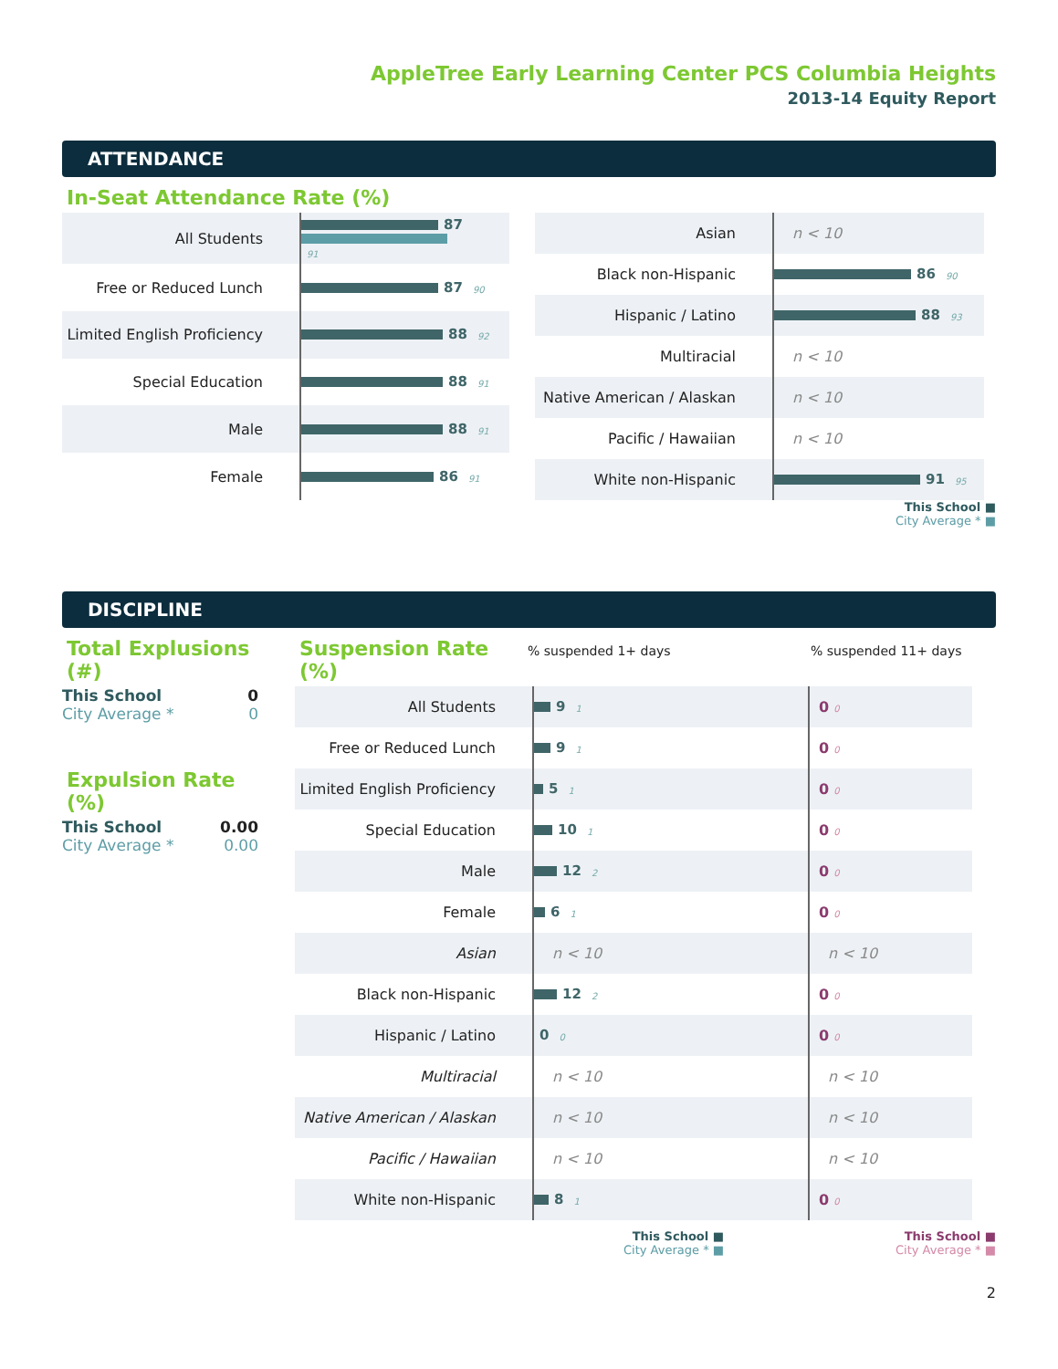AppleTree Early Learning Center PCS Columbia Heights
2013-14 Equity Report
ATTENDANCE
In-Seat Attendance Rate (%)
| All Students | 87 91 |
| Free or Reduced Lunch | 87 90 |
| Limited English Proficiency | 88 92 |
| Special Education | 88 91 |
| Male | 88 91 |
| Female | 86 91 |
| Asian | n < 10 |
| Black non-Hispanic | 86 90 |
| Hispanic / Latino | 88 93 |
| Multiracial | n < 10 |
| Native American / Alaskan | n < 10 |
| Pacific / Hawaiian | n < 10 |
| White non-Hispanic | 91 95 |
This School ■
City Average * ■
DISCIPLINE
Total Explusions (#)
This School 0
City Average * 0
Expulsion Rate (%)
This School 0.00
City Average * 0.00
Suspension Rate (%)
% suspended 1+ days% suspended 11+ days
| All Students | 9 1 | 0 0 |
| Free or Reduced Lunch | 9 1 | 0 0 |
| Limited English Proficiency | 5 1 | 0 0 |
| Special Education | 10 1 | 0 0 |
| Male | 12 2 | 0 0 |
| Female | 6 1 | 0 0 |
| Asian | n < 10 | n < 10 |
| Black non-Hispanic | 12 2 | 0 0 |
| Hispanic / Latino | 0 0 | 0 0 |
| Multiracial | n < 10 | n < 10 |
| Native American / Alaskan | n < 10 | n < 10 |
| Pacific / Hawaiian | n < 10 | n < 10 |
| White non-Hispanic | 8 1 | 0 0 |
This School ■
City Average * ■
This School ■
City Average * ■
2